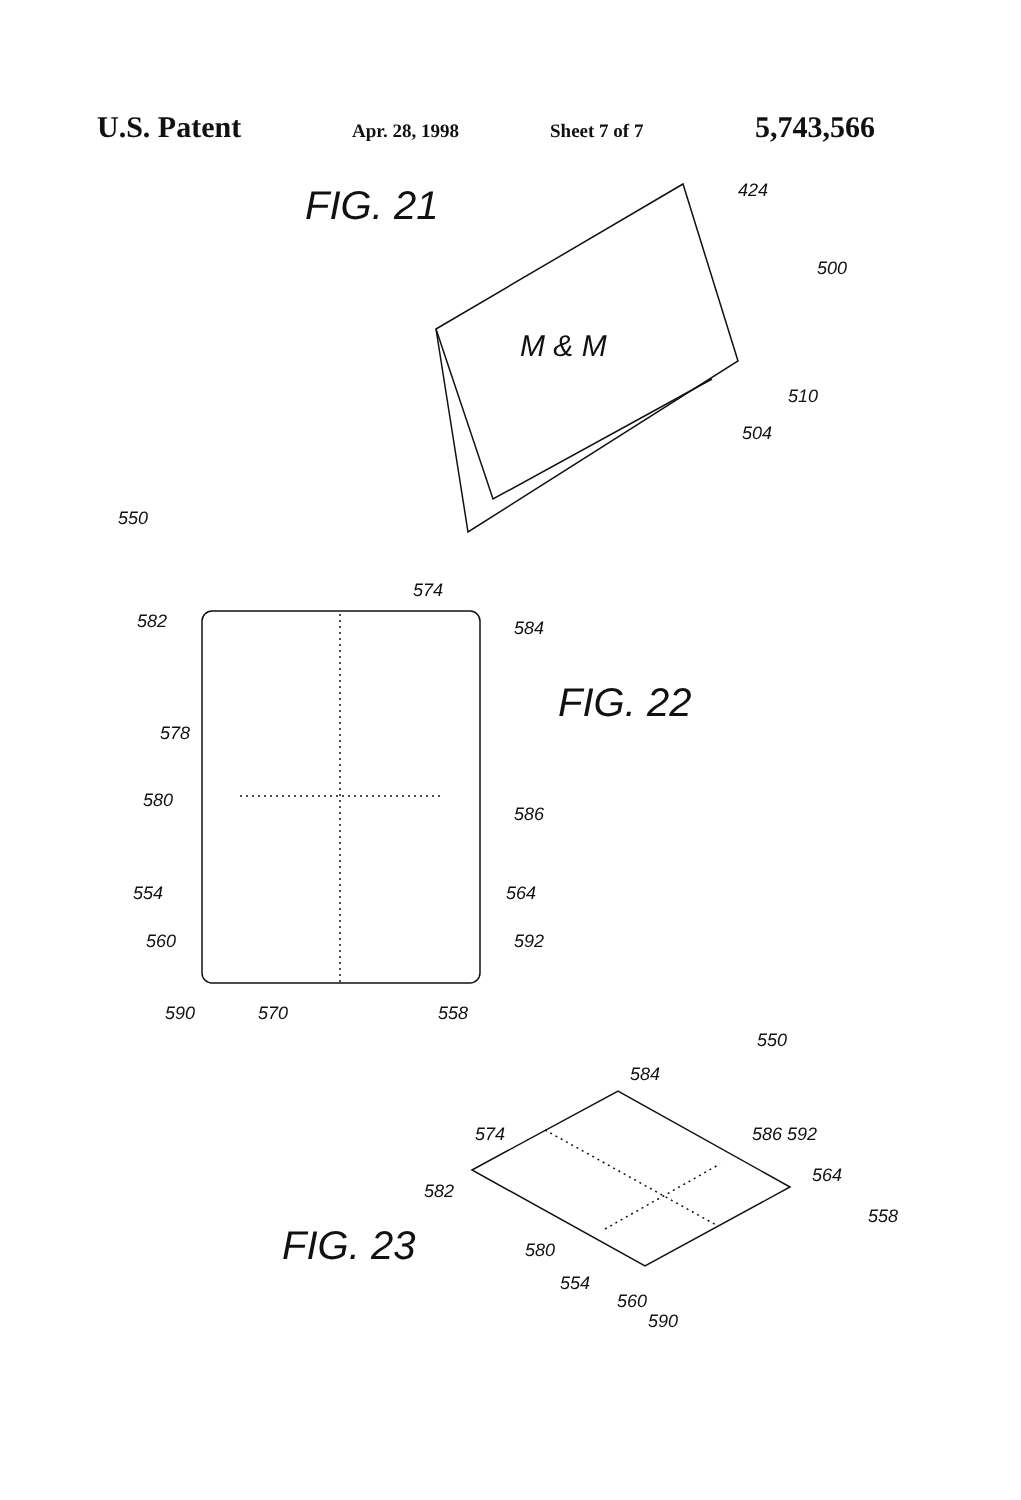U.S. Patent Apr. 28, 1998 Sheet 7 of 7 5,743,566
FIG. 21
FIG. 22
FIG. 23
424
500
510
504
M & M
550
574
582
584
578
580
586
554
564
560
592
590
570
558
550
584
574
586 592
564
582
558
580
554
560
590